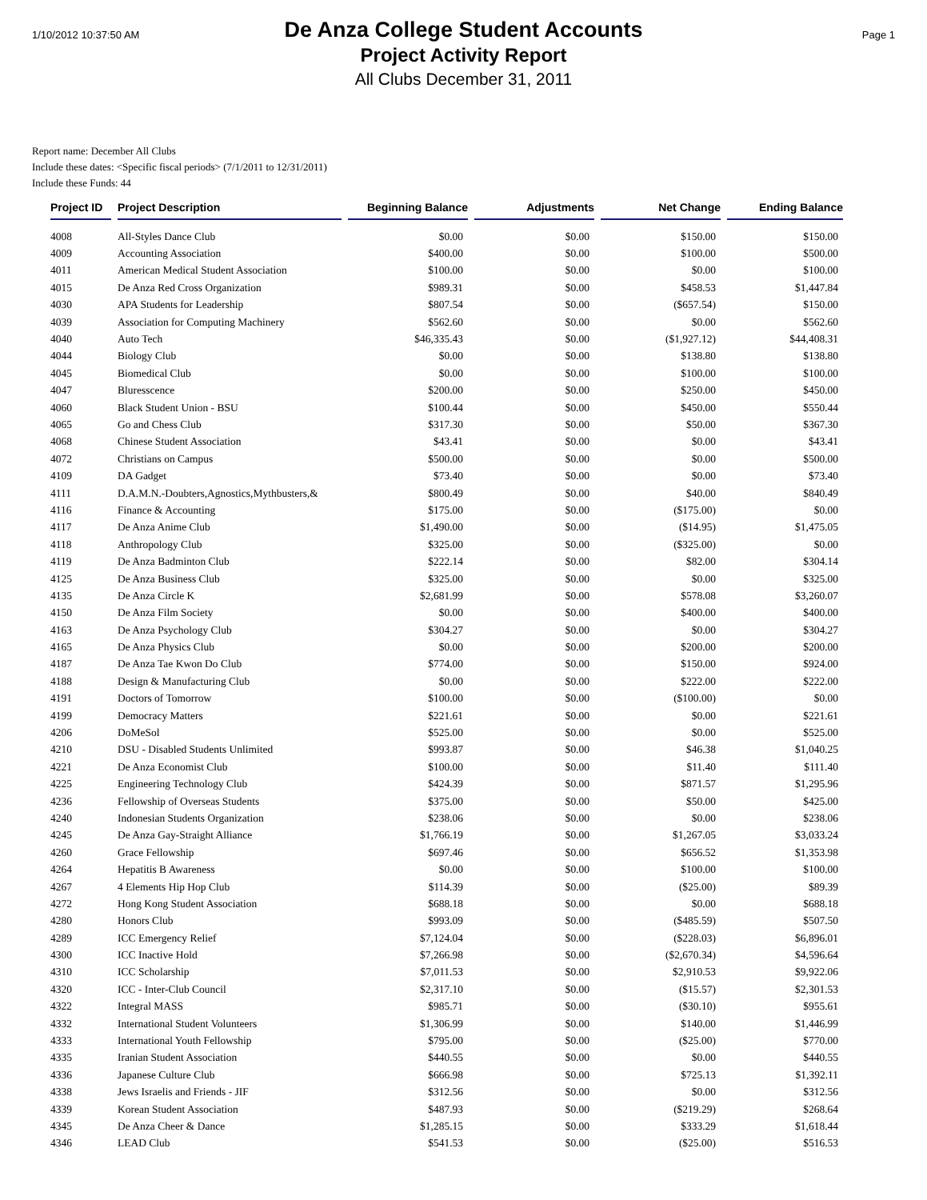1/10/2012 10:37:50 AM
De Anza College Student Accounts
Project Activity Report
All Clubs December 31, 2011
Page 1
Report name: December All Clubs
Include these dates: <Specific fiscal periods> (7/1/2011 to 12/31/2011)
Include these Funds: 44
| Project ID | Project Description | Beginning Balance | Adjustments | Net Change | Ending Balance |
| --- | --- | --- | --- | --- | --- |
| 4008 | All-Styles Dance Club | $0.00 | $0.00 | $150.00 | $150.00 |
| 4009 | Accounting Association | $400.00 | $0.00 | $100.00 | $500.00 |
| 4011 | American Medical Student Association | $100.00 | $0.00 | $0.00 | $100.00 |
| 4015 | De Anza Red Cross Organization | $989.31 | $0.00 | $458.53 | $1,447.84 |
| 4030 | APA Students for Leadership | $807.54 | $0.00 | ($657.54) | $150.00 |
| 4039 | Association for Computing Machinery | $562.60 | $0.00 | $0.00 | $562.60 |
| 4040 | Auto Tech | $46,335.43 | $0.00 | ($1,927.12) | $44,408.31 |
| 4044 | Biology Club | $0.00 | $0.00 | $138.80 | $138.80 |
| 4045 | Biomedical Club | $0.00 | $0.00 | $100.00 | $100.00 |
| 4047 | Bluresscence | $200.00 | $0.00 | $250.00 | $450.00 |
| 4060 | Black Student Union - BSU | $100.44 | $0.00 | $450.00 | $550.44 |
| 4065 | Go and Chess Club | $317.30 | $0.00 | $50.00 | $367.30 |
| 4068 | Chinese Student Association | $43.41 | $0.00 | $0.00 | $43.41 |
| 4072 | Christians on Campus | $500.00 | $0.00 | $0.00 | $500.00 |
| 4109 | DA Gadget | $73.40 | $0.00 | $0.00 | $73.40 |
| 4111 | D.A.M.N.-Doubters,Agnostics,Mythbusters,& | $800.49 | $0.00 | $40.00 | $840.49 |
| 4116 | Finance & Accounting | $175.00 | $0.00 | ($175.00) | $0.00 |
| 4117 | De Anza Anime Club | $1,490.00 | $0.00 | ($14.95) | $1,475.05 |
| 4118 | Anthropology Club | $325.00 | $0.00 | ($325.00) | $0.00 |
| 4119 | De Anza Badminton Club | $222.14 | $0.00 | $82.00 | $304.14 |
| 4125 | De Anza Business Club | $325.00 | $0.00 | $0.00 | $325.00 |
| 4135 | De Anza Circle K | $2,681.99 | $0.00 | $578.08 | $3,260.07 |
| 4150 | De Anza Film Society | $0.00 | $0.00 | $400.00 | $400.00 |
| 4163 | De Anza Psychology Club | $304.27 | $0.00 | $0.00 | $304.27 |
| 4165 | De Anza Physics Club | $0.00 | $0.00 | $200.00 | $200.00 |
| 4187 | De Anza Tae Kwon Do Club | $774.00 | $0.00 | $150.00 | $924.00 |
| 4188 | Design & Manufacturing Club | $0.00 | $0.00 | $222.00 | $222.00 |
| 4191 | Doctors of Tomorrow | $100.00 | $0.00 | ($100.00) | $0.00 |
| 4199 | Democracy Matters | $221.61 | $0.00 | $0.00 | $221.61 |
| 4206 | DoMeSol | $525.00 | $0.00 | $0.00 | $525.00 |
| 4210 | DSU - Disabled Students Unlimited | $993.87 | $0.00 | $46.38 | $1,040.25 |
| 4221 | De Anza Economist Club | $100.00 | $0.00 | $11.40 | $111.40 |
| 4225 | Engineering Technology Club | $424.39 | $0.00 | $871.57 | $1,295.96 |
| 4236 | Fellowship of Overseas Students | $375.00 | $0.00 | $50.00 | $425.00 |
| 4240 | Indonesian Students Organization | $238.06 | $0.00 | $0.00 | $238.06 |
| 4245 | De Anza Gay-Straight Alliance | $1,766.19 | $0.00 | $1,267.05 | $3,033.24 |
| 4260 | Grace Fellowship | $697.46 | $0.00 | $656.52 | $1,353.98 |
| 4264 | Hepatitis B Awareness | $0.00 | $0.00 | $100.00 | $100.00 |
| 4267 | 4 Elements Hip Hop Club | $114.39 | $0.00 | ($25.00) | $89.39 |
| 4272 | Hong Kong Student Association | $688.18 | $0.00 | $0.00 | $688.18 |
| 4280 | Honors Club | $993.09 | $0.00 | ($485.59) | $507.50 |
| 4289 | ICC Emergency Relief | $7,124.04 | $0.00 | ($228.03) | $6,896.01 |
| 4300 | ICC Inactive Hold | $7,266.98 | $0.00 | ($2,670.34) | $4,596.64 |
| 4310 | ICC Scholarship | $7,011.53 | $0.00 | $2,910.53 | $9,922.06 |
| 4320 | ICC - Inter-Club Council | $2,317.10 | $0.00 | ($15.57) | $2,301.53 |
| 4322 | Integral MASS | $985.71 | $0.00 | ($30.10) | $955.61 |
| 4332 | International Student Volunteers | $1,306.99 | $0.00 | $140.00 | $1,446.99 |
| 4333 | International Youth Fellowship | $795.00 | $0.00 | ($25.00) | $770.00 |
| 4335 | Iranian Student Association | $440.55 | $0.00 | $0.00 | $440.55 |
| 4336 | Japanese Culture Club | $666.98 | $0.00 | $725.13 | $1,392.11 |
| 4338 | Jews Israelis and Friends - JIF | $312.56 | $0.00 | $0.00 | $312.56 |
| 4339 | Korean Student Association | $487.93 | $0.00 | ($219.29) | $268.64 |
| 4345 | De Anza Cheer & Dance | $1,285.15 | $0.00 | $333.29 | $1,618.44 |
| 4346 | LEAD Club | $541.53 | $0.00 | ($25.00) | $516.53 |